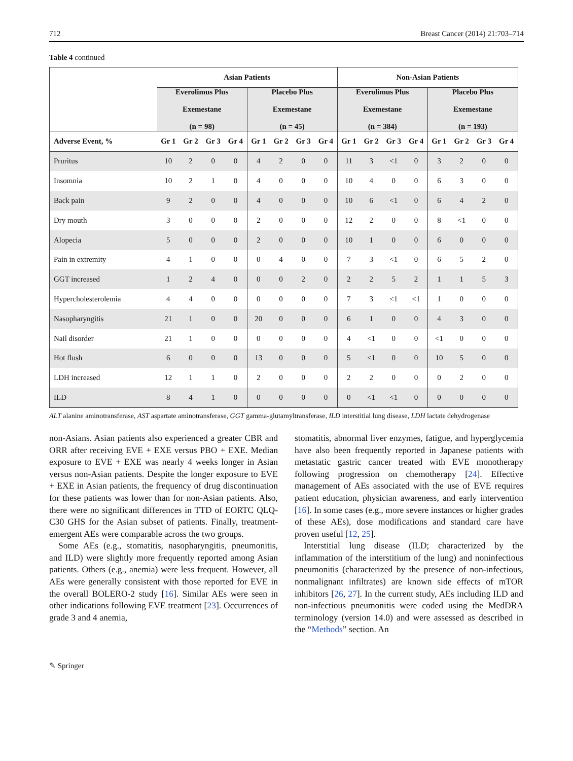712 Breast Cancer (2014) 21:703–714
Table 4 continued
| | Asian Patients | | | | | | | | Non-Asian Patients | | | | | | | |
| --- | --- | --- | --- | --- | --- | --- | --- | --- | --- | --- | --- | --- | --- | --- | --- | --- |
| | Everolimus Plus Exemestane (n = 98) | | | | Placebo Plus Exemestane (n = 45) | | | | Everolimus Plus Exemestane (n = 384) | | | | Placebo Plus Exemestane (n = 193) | | | |
| Adverse Event, % | Gr 1 | Gr 2 | Gr 3 | Gr 4 | Gr 1 | Gr 2 | Gr 3 | Gr 4 | Gr 1 | Gr 2 | Gr 3 | Gr 4 | Gr 1 | Gr 2 | Gr 3 | Gr 4 |
| Pruritus | 10 | 2 | 0 | 0 | 4 | 2 | 0 | 0 | 11 | 3 | <1 | 0 | 3 | 2 | 0 | 0 |
| Insomnia | 10 | 2 | 1 | 0 | 4 | 0 | 0 | 0 | 10 | 4 | 0 | 0 | 6 | 3 | 0 | 0 |
| Back pain | 9 | 2 | 0 | 0 | 4 | 0 | 0 | 0 | 10 | 6 | <1 | 0 | 6 | 4 | 2 | 0 |
| Dry mouth | 3 | 0 | 0 | 0 | 2 | 0 | 0 | 0 | 12 | 2 | 0 | 0 | 8 | <1 | 0 | 0 |
| Alopecia | 5 | 0 | 0 | 0 | 2 | 0 | 0 | 0 | 10 | 1 | 0 | 0 | 6 | 0 | 0 | 0 |
| Pain in extremity | 4 | 1 | 0 | 0 | 0 | 4 | 0 | 0 | 7 | 3 | <1 | 0 | 6 | 5 | 2 | 0 |
| GGT increased | 1 | 2 | 4 | 0 | 0 | 0 | 2 | 0 | 2 | 2 | 5 | 2 | 1 | 1 | 5 | 3 |
| Hypercholesterolemia | 4 | 4 | 0 | 0 | 0 | 0 | 0 | 0 | 7 | 3 | <1 | <1 | 1 | 0 | 0 | 0 |
| Nasopharyngitis | 21 | 1 | 0 | 0 | 20 | 0 | 0 | 0 | 6 | 1 | 0 | 0 | 4 | 3 | 0 | 0 |
| Nail disorder | 21 | 1 | 0 | 0 | 0 | 0 | 0 | 0 | 4 | <1 | 0 | 0 | <1 | 0 | 0 | 0 |
| Hot flush | 6 | 0 | 0 | 0 | 13 | 0 | 0 | 0 | 5 | <1 | 0 | 0 | 10 | 5 | 0 | 0 |
| LDH increased | 12 | 1 | 1 | 0 | 2 | 0 | 0 | 0 | 2 | 2 | 0 | 0 | 0 | 2 | 0 | 0 |
| ILD | 8 | 4 | 1 | 0 | 0 | 0 | 0 | 0 | 0 | <1 | <1 | 0 | 0 | 0 | 0 | 0 |
ALT alanine aminotransferase, AST aspartate aminotransferase, GGT gamma-glutamyltransferase, ILD interstitial lung disease, LDH lactate dehydrogenase
non-Asians. Asian patients also experienced a greater CBR and ORR after receiving EVE + EXE versus PBO + EXE. Median exposure to EVE + EXE was nearly 4 weeks longer in Asian versus non-Asian patients. Despite the longer exposure to EVE + EXE in Asian patients, the frequency of drug discontinuation for these patients was lower than for non-Asian patients. Also, there were no significant differences in TTD of EORTC QLQ-C30 GHS for the Asian subset of patients. Finally, treatment-emergent AEs were comparable across the two groups.
Some AEs (e.g., stomatitis, nasopharyngitis, pneumonitis, and ILD) were slightly more frequently reported among Asian patients. Others (e.g., anemia) were less frequent. However, all AEs were generally consistent with those reported for EVE in the overall BOLERO-2 study [16]. Similar AEs were seen in other indications following EVE treatment [23]. Occurrences of grade 3 and 4 anemia,
stomatitis, abnormal liver enzymes, fatigue, and hyperglycemia have also been frequently reported in Japanese patients with metastatic gastric cancer treated with EVE monotherapy following progression on chemotherapy [24]. Effective management of AEs associated with the use of EVE requires patient education, physician awareness, and early intervention [16]. In some cases (e.g., more severe instances or higher grades of these AEs), dose modifications and standard care have proven useful [12, 25].
Interstitial lung disease (ILD; characterized by the inflammation of the interstitium of the lung) and noninfectious pneumonitis (characterized by the presence of non-infectious, nonmalignant infiltrates) are known side effects of mTOR inhibitors [26, 27]. In the current study, AEs including ILD and non-infectious pneumonitis were coded using the MedDRA terminology (version 14.0) and were assessed as described in the “Methods” section. An
✎ Springer